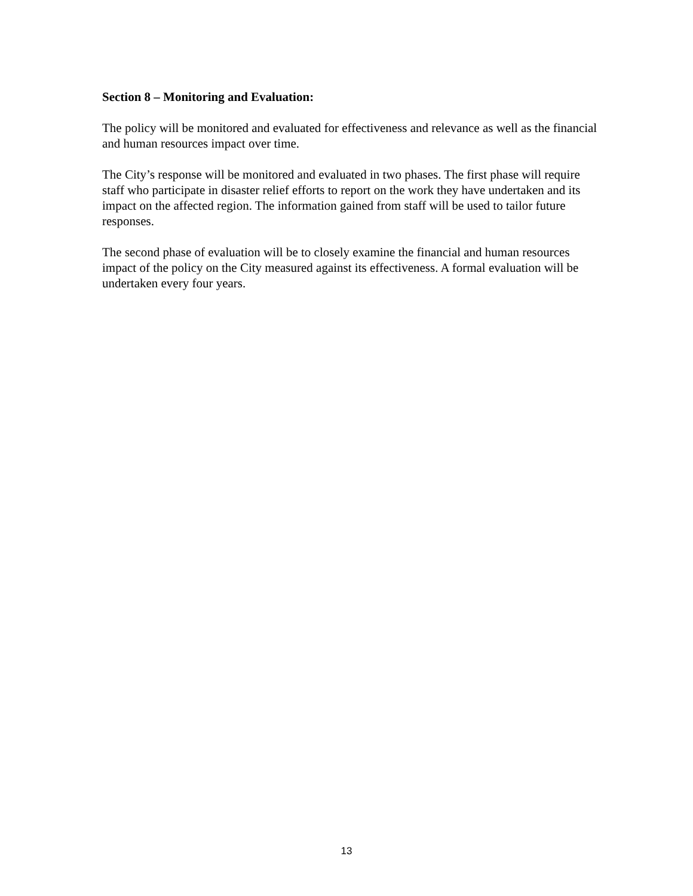Section 8 – Monitoring and Evaluation:
The policy will be monitored and evaluated for effectiveness and relevance as well as the financial and human resources impact over time.
The City’s response will be monitored and evaluated in two phases. The first phase will require staff who participate in disaster relief efforts to report on the work they have undertaken and its impact on the affected region. The information gained from staff will be used to tailor future responses.
The second phase of evaluation will be to closely examine the financial and human resources impact of the policy on the City measured against its effectiveness. A formal evaluation will be undertaken every four years.
13